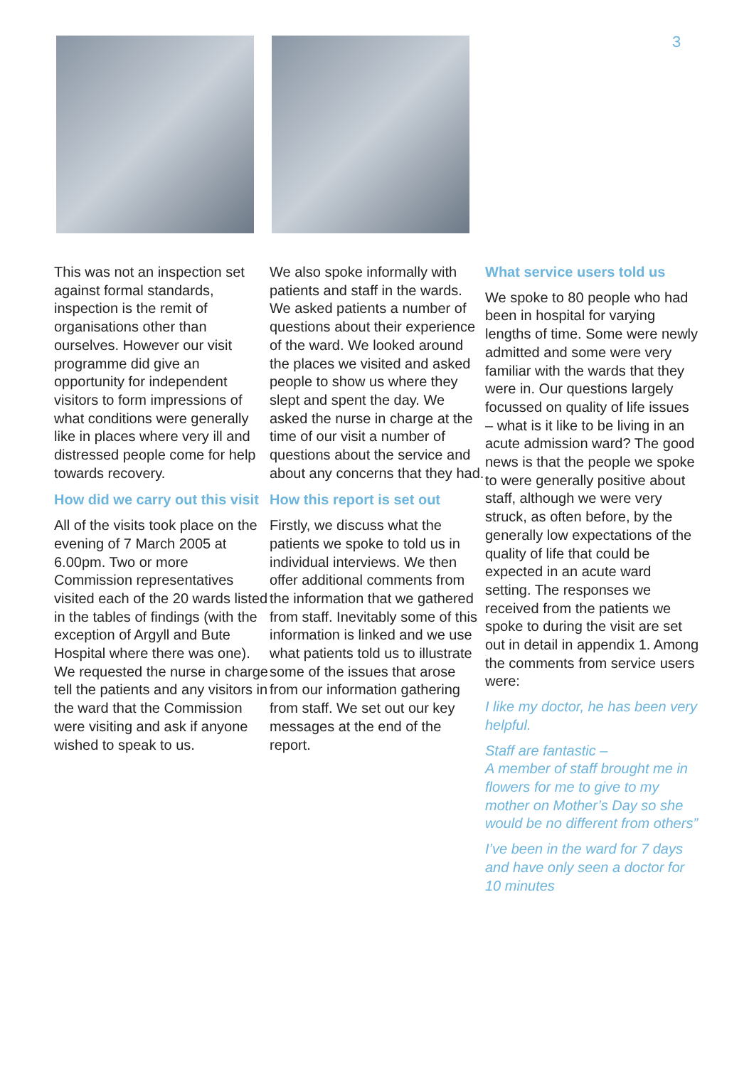3
This was not an inspection set against formal standards, inspection is the remit of organisations other than ourselves. However our visit programme did give an opportunity for independent visitors to form impressions of what conditions were generally like in places where very ill and distressed people come for help towards recovery.
How did we carry out this visit
All of the visits took place on the evening of 7 March 2005 at 6.00pm. Two or more Commission representatives visited each of the 20 wards listed in the tables of findings (with the exception of Argyll and Bute Hospital where there was one). We requested the nurse in charge tell the patients and any visitors in the ward that the Commission were visiting and ask if anyone wished to speak to us.
We also spoke informally with patients and staff in the wards. We asked patients a number of questions about their experience of the ward. We looked around the places we visited and asked people to show us where they slept and spent the day. We asked the nurse in charge at the time of our visit a number of questions about the service and about any concerns that they had.
How this report is set out
Firstly, we discuss what the patients we spoke to told us in individual interviews. We then offer additional comments from the information that we gathered from staff. Inevitably some of this information is linked and we use what patients told us to illustrate some of the issues that arose from our information gathering from staff. We set out our key messages at the end of the report.
What service users told us
We spoke to 80 people who had been in hospital for varying lengths of time. Some were newly admitted and some were very familiar with the wards that they were in. Our questions largely focussed on quality of life issues – what is it like to be living in an acute admission ward? The good news is that the people we spoke to were generally positive about staff, although we were very struck, as often before, by the generally low expectations of the quality of life that could be expected in an acute ward setting. The responses we received from the patients we spoke to during the visit are set out in detail in appendix 1. Among the comments from service users were:
I like my doctor, he has been very helpful.
Staff are fantastic –
A member of staff brought me in flowers for me to give to my mother on Mother’s Day so she would be no different from others”
I’ve been in the ward for 7 days and have only seen a doctor for 10 minutes